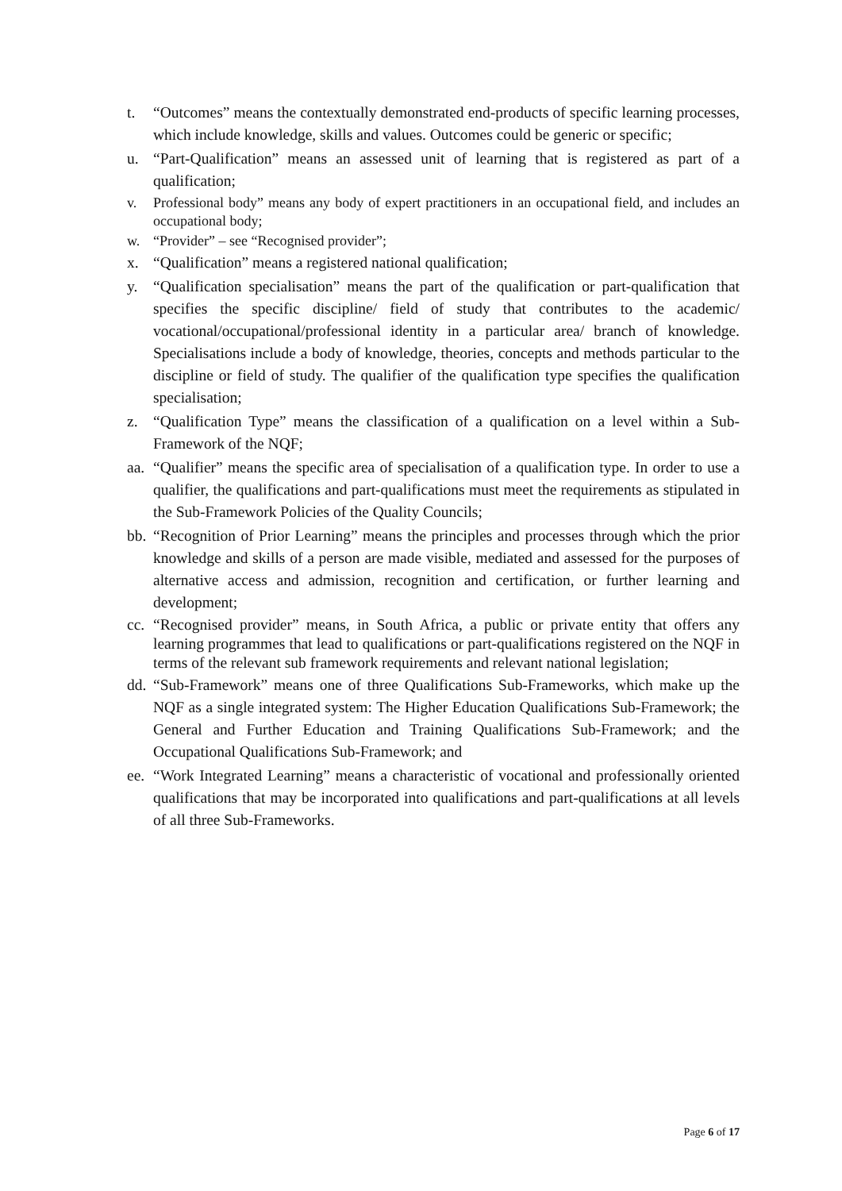t. “Outcomes” means the contextually demonstrated end-products of specific learning processes, which include knowledge, skills and values. Outcomes could be generic or specific;
u. “Part-Qualification” means an assessed unit of learning that is registered as part of a qualification;
v. Professional body” means any body of expert practitioners in an occupational field, and includes an occupational body;
w. “Provider” – see “Recognised provider”;
x. “Qualification” means a registered national qualification;
y. “Qualification specialisation” means the part of the qualification or part-qualification that specifies the specific discipline/ field of study that contributes to the academic/ vocational/occupational/professional identity in a particular area/ branch of knowledge. Specialisations include a body of knowledge, theories, concepts and methods particular to the discipline or field of study. The qualifier of the qualification type specifies the qualification specialisation;
z. “Qualification Type” means the classification of a qualification on a level within a Sub-Framework of the NQF;
aa. “Qualifier” means the specific area of specialisation of a qualification type. In order to use a qualifier, the qualifications and part-qualifications must meet the requirements as stipulated in the Sub-Framework Policies of the Quality Councils;
bb. “Recognition of Prior Learning” means the principles and processes through which the prior knowledge and skills of a person are made visible, mediated and assessed for the purposes of alternative access and admission, recognition and certification, or further learning and development;
cc. “Recognised provider” means, in South Africa, a public or private entity that offers any learning programmes that lead to qualifications or part-qualifications registered on the NQF in terms of the relevant sub framework requirements and relevant national legislation;
dd. “Sub-Framework” means one of three Qualifications Sub-Frameworks, which make up the NQF as a single integrated system: The Higher Education Qualifications Sub-Framework; the General and Further Education and Training Qualifications Sub-Framework; and the Occupational Qualifications Sub-Framework; and
ee. “Work Integrated Learning” means a characteristic of vocational and professionally oriented qualifications that may be incorporated into qualifications and part-qualifications at all levels of all three Sub-Frameworks.
Page 6 of 17